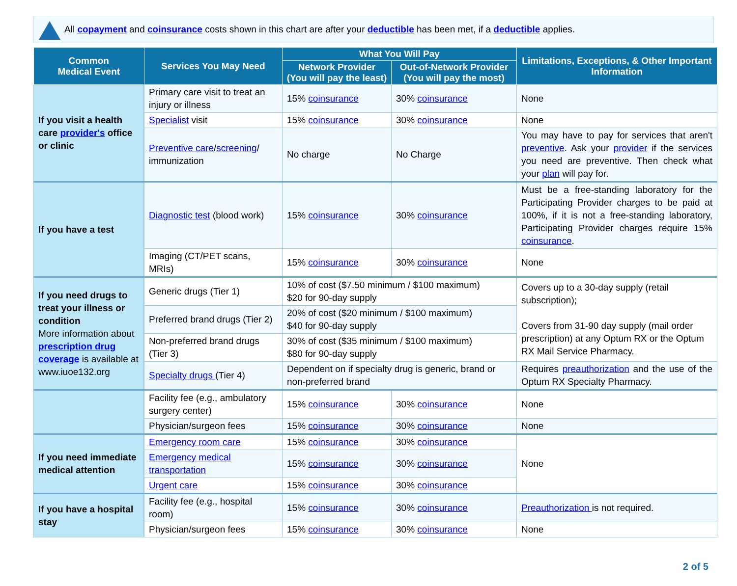All copayment and coinsurance costs shown in this chart are after your deductible has been met, if a deductible applies.
| Common Medical Event | Services You May Need | What You Will Pay | | Limitations, Exceptions, & Other Important Information |
| --- | --- | --- | --- | --- |
| | | Network Provider (You will pay the least) | Out-of-Network Provider (You will pay the most) | |
| If you visit a health care provider's office or clinic | Primary care visit to treat an injury or illness | 15% coinsurance | 30% coinsurance | None |
| | Specialist visit | 15% coinsurance | 30% coinsurance | None |
| | Preventive care / screening / immunization | No charge | No Charge | You may have to pay for services that aren't preventive . Ask your provider if the services you need are preventive. Then check what your plan will pay for. |
| If you have a test | Diagnostic test (blood work) | 15% coinsurance | 30% coinsurance | Must be a free-standing laboratory for the Participating Provider charges to be paid at 100%, if it is not a free-standing laboratory, Participating Provider charges require 15% coinsurance . |
| | Imaging (CT/PET scans, MRIs) | 15% coinsurance | 30% coinsurance | None |
| If you need drugs to treat your illness or condition More information about prescription drug coverage is available at www.iuoe132.org | Generic drugs (Tier 1) | 10% of cost ($7.50 minimum / $100 maximum) $20 for 90-day supply | | Covers up to a 30-day supply (retail subscription); Covers from 31-90 day supply (mail order prescription) at any Optum RX or the Optum RX Mail Service Pharmacy. |
| | Preferred brand drugs (Tier 2) | 20% of cost ($20 minimum / $100 maximum) $40 for 90-day supply | | |
| | Non-preferred brand drugs (Tier 3) | 30% of cost ($35 minimum / $100 maximum) $80 for 90-day supply | | |
| | Specialty drugs (Tier 4) | Dependent on if specialty drug is generic, brand or non-preferred brand | | Requires preauthorization and the use of the Optum RX Specialty Pharmacy. |
| | Facility fee (e.g., ambulatory surgery center) | 15% coinsurance | 30% coinsurance | None |
| | Physician/surgeon fees | 15% coinsurance | 30% coinsurance | None |
| If you need immediate medical attention | Emergency room care | 15% coinsurance | 30% coinsurance | None |
| | Emergency medical transportation | 15% coinsurance | 30% coinsurance | |
| | Urgent care | 15% coinsurance | 30% coinsurance | |
| If you have a hospital stay | Facility fee (e.g., hospital room) | 15% coinsurance | 30% coinsurance | Preauthorization is not required. |
| | Physician/surgeon fees | 15% coinsurance | 30% coinsurance | None |
2 of 5